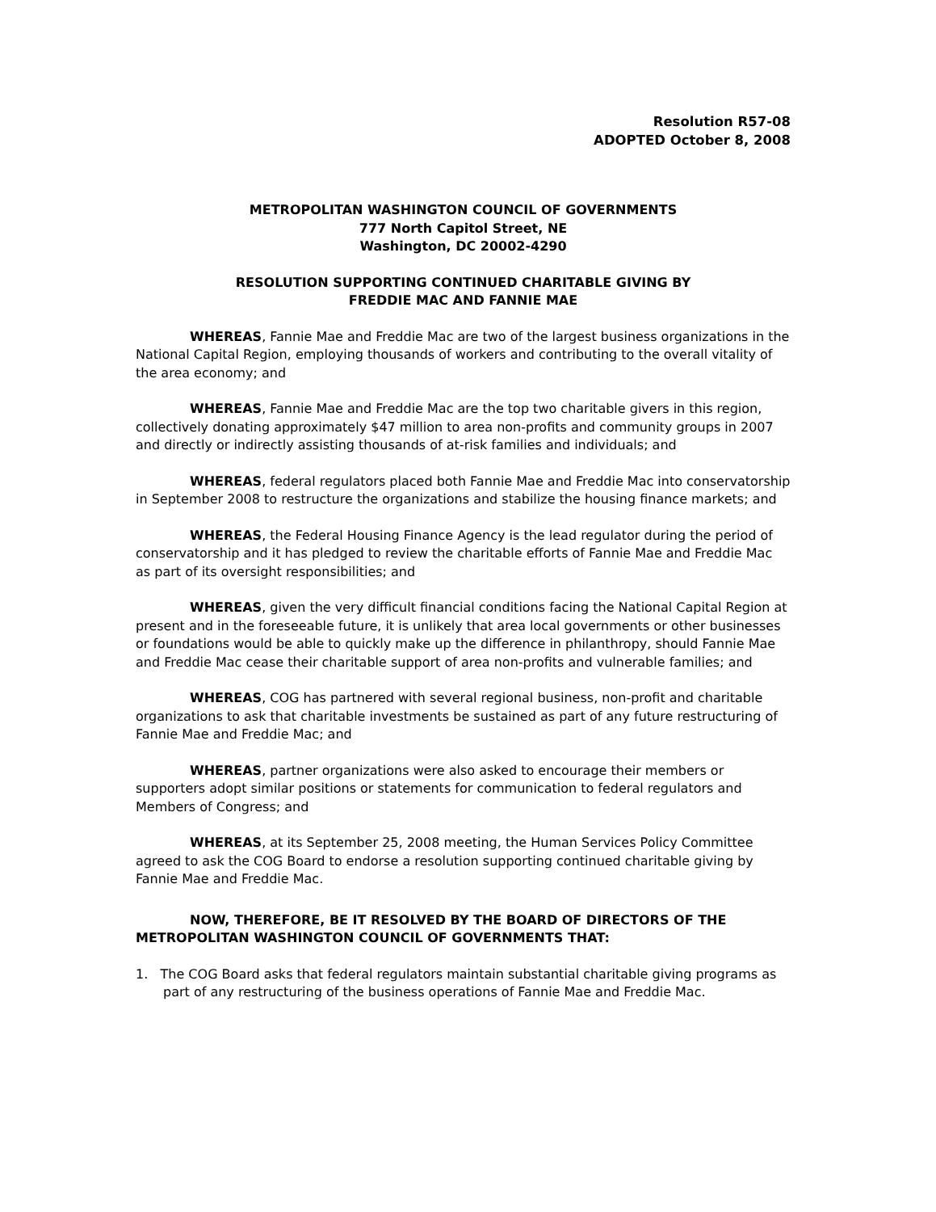Resolution R57-08
ADOPTED October 8, 2008
METROPOLITAN WASHINGTON COUNCIL OF GOVERNMENTS
777 North Capitol Street, NE
Washington, DC 20002-4290
RESOLUTION SUPPORTING CONTINUED CHARITABLE GIVING BY
FREDDIE MAC AND FANNIE MAE
WHEREAS, Fannie Mae and Freddie Mac are two of the largest business organizations in the National Capital Region, employing thousands of workers and contributing to the overall vitality of the area economy; and
WHEREAS, Fannie Mae and Freddie Mac are the top two charitable givers in this region, collectively donating approximately $47 million to area non-profits and community groups in 2007 and directly or indirectly assisting thousands of at-risk families and individuals; and
WHEREAS, federal regulators placed both Fannie Mae and Freddie Mac into conservatorship in September 2008 to restructure the organizations and stabilize the housing finance markets; and
WHEREAS, the Federal Housing Finance Agency is the lead regulator during the period of conservatorship and it has pledged to review the charitable efforts of Fannie Mae and Freddie Mac as part of its oversight responsibilities; and
WHEREAS, given the very difficult financial conditions facing the National Capital Region at present and in the foreseeable future, it is unlikely that area local governments or other businesses or foundations would be able to quickly make up the difference in philanthropy, should Fannie Mae and Freddie Mac cease their charitable support of area non-profits and vulnerable families; and
WHEREAS, COG has partnered with several regional business, non-profit and charitable organizations to ask that charitable investments be sustained as part of any future restructuring of Fannie Mae and Freddie Mac; and
WHEREAS, partner organizations were also asked to encourage their members or supporters adopt similar positions or statements for communication to federal regulators and Members of Congress; and
WHEREAS, at its September 25, 2008 meeting, the Human Services Policy Committee agreed to ask the COG Board to endorse a resolution supporting continued charitable giving by Fannie Mae and Freddie Mac.
NOW, THEREFORE, BE IT RESOLVED BY THE BOARD OF DIRECTORS OF THE METROPOLITAN WASHINGTON COUNCIL OF GOVERNMENTS THAT:
1. The COG Board asks that federal regulators maintain substantial charitable giving programs as part of any restructuring of the business operations of Fannie Mae and Freddie Mac.